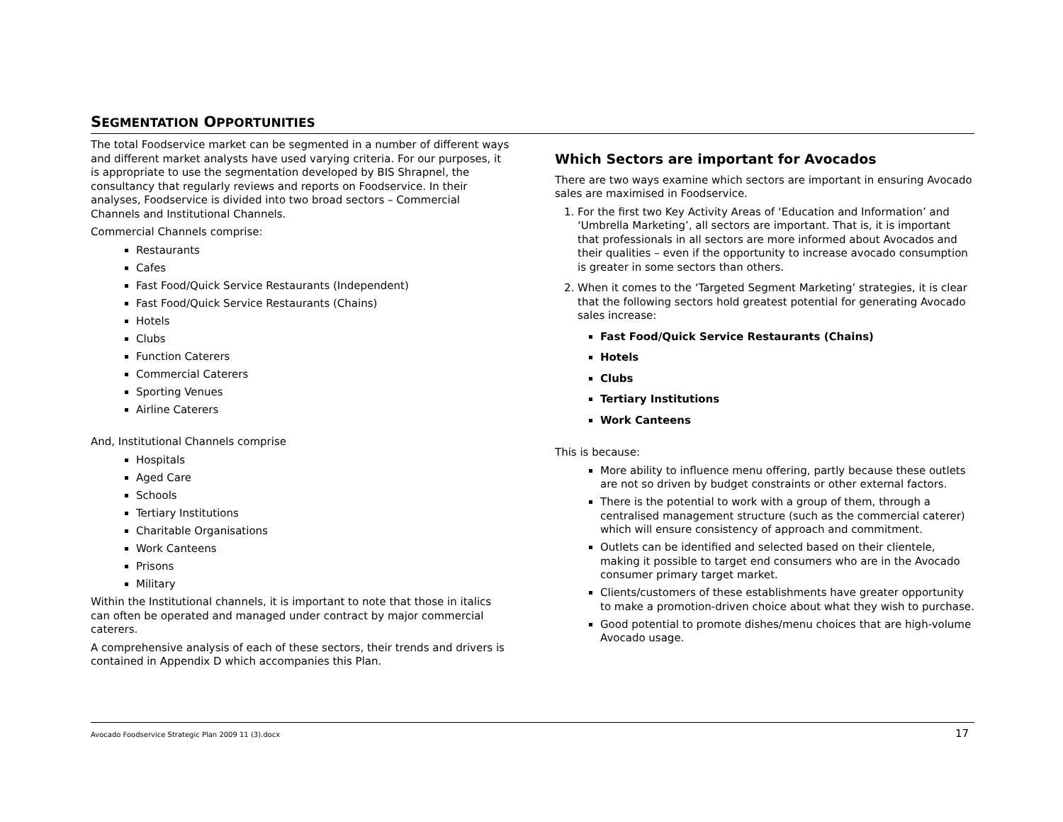SEGMENTATION OPPORTUNITIES
The total Foodservice market can be segmented in a number of different ways and different market analysts have used varying criteria. For our purposes, it is appropriate to use the segmentation developed by BIS Shrapnel, the consultancy that regularly reviews and reports on Foodservice. In their analyses, Foodservice is divided into two broad sectors – Commercial Channels and Institutional Channels.
Commercial Channels comprise:
Restaurants
Cafes
Fast Food/Quick Service Restaurants (Independent)
Fast Food/Quick Service Restaurants (Chains)
Hotels
Clubs
Function Caterers
Commercial Caterers
Sporting Venues
Airline Caterers
And, Institutional Channels comprise
Hospitals
Aged Care
Schools
Tertiary Institutions
Charitable Organisations
Work Canteens
Prisons
Military
Within the Institutional channels, it is important to note that those in italics can often be operated and managed under contract by major commercial caterers.
A comprehensive analysis of each of these sectors, their trends and drivers is contained in Appendix D which accompanies this Plan.
Which Sectors are important for Avocados
There are two ways examine which sectors are important in ensuring Avocado sales are maximised in Foodservice.
1. For the first two Key Activity Areas of ‘Education and Information’ and ‘Umbrella Marketing’, all sectors are important. That is, it is important that professionals in all sectors are more informed about Avocados and their qualities – even if the opportunity to increase avocado consumption is greater in some sectors than others.
2. When it comes to the ‘Targeted Segment Marketing’ strategies, it is clear that the following sectors hold greatest potential for generating Avocado sales increase:
Fast Food/Quick Service Restaurants (Chains)
Hotels
Clubs
Tertiary Institutions
Work Canteens
This is because:
More ability to influence menu offering, partly because these outlets are not so driven by budget constraints or other external factors.
There is the potential to work with a group of them, through a centralised management structure (such as the commercial caterer) which will ensure consistency of approach and commitment.
Outlets can be identified and selected based on their clientele, making it possible to target end consumers who are in the Avocado consumer primary target market.
Clients/customers of these establishments have greater opportunity to make a promotion-driven choice about what they wish to purchase.
Good potential to promote dishes/menu choices that are high-volume Avocado usage.
Avocado Foodservice Strategic Plan 2009 11 (3).docx 17